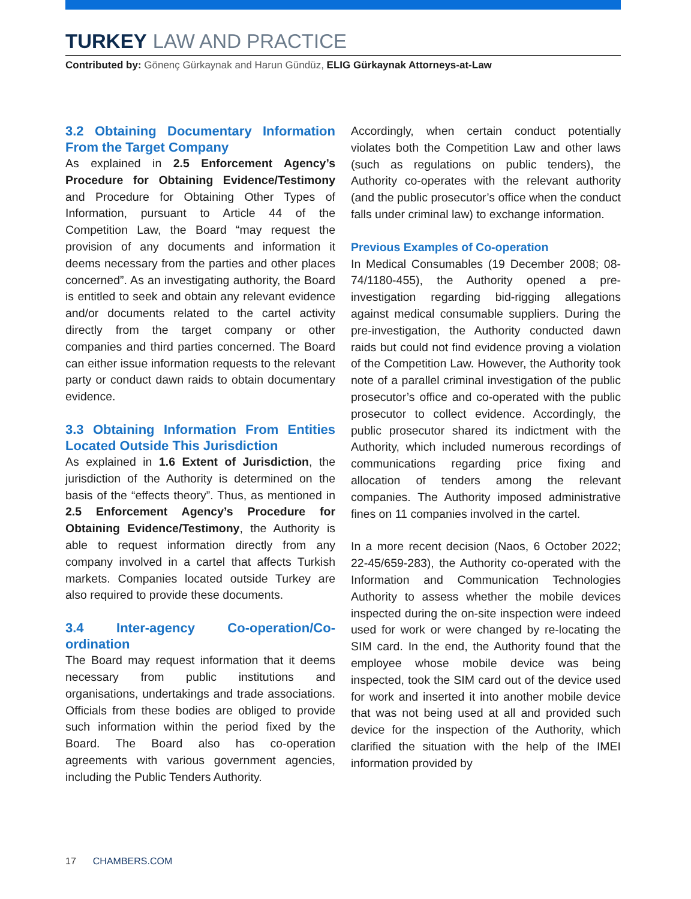TURKEY LAW AND PRACTICE
Contributed by: Gönenç Gürkaynak and Harun Gündüz, ELIG Gürkaynak Attorneys-at-Law
3.2 Obtaining Documentary Information From the Target Company
As explained in 2.5 Enforcement Agency’s Procedure for Obtaining Evidence/Testimony and Procedure for Obtaining Other Types of Information, pursuant to Article 44 of the Competition Law, the Board “may request the provision of any documents and information it deems necessary from the parties and other places concerned”. As an investigating authority, the Board is entitled to seek and obtain any relevant evidence and/or documents related to the cartel activity directly from the target company or other companies and third parties concerned. The Board can either issue information requests to the relevant party or conduct dawn raids to obtain documentary evidence.
3.3 Obtaining Information From Entities Located Outside This Jurisdiction
As explained in 1.6 Extent of Jurisdiction, the jurisdiction of the Authority is determined on the basis of the “effects theory”. Thus, as mentioned in 2.5 Enforcement Agency’s Procedure for Obtaining Evidence/Testimony, the Authority is able to request information directly from any company involved in a cartel that affects Turkish markets. Companies located outside Turkey are also required to provide these documents.
3.4 Inter-agency Co-operation/Co-ordination
The Board may request information that it deems necessary from public institutions and organisations, undertakings and trade associations. Officials from these bodies are obliged to provide such information within the period fixed by the Board. The Board also has co-operation agreements with various government agencies, including the Public Tenders Authority.
Accordingly, when certain conduct potentially violates both the Competition Law and other laws (such as regulations on public tenders), the Authority co-operates with the relevant authority (and the public prosecutor’s office when the conduct falls under criminal law) to exchange information.
Previous Examples of Co-operation
In Medical Consumables (19 December 2008; 08-74/1180-455), the Authority opened a pre-investigation regarding bid-rigging allegations against medical consumable suppliers. During the pre-investigation, the Authority conducted dawn raids but could not find evidence proving a violation of the Competition Law. However, the Authority took note of a parallel criminal investigation of the public prosecutor’s office and co-operated with the public prosecutor to collect evidence. Accordingly, the public prosecutor shared its indictment with the Authority, which included numerous recordings of communications regarding price fixing and allocation of tenders among the relevant companies. The Authority imposed administrative fines on 11 companies involved in the cartel.
In a more recent decision (Naos, 6 October 2022; 22-45/659-283), the Authority co-operated with the Information and Communication Technologies Authority to assess whether the mobile devices inspected during the on-site inspection were indeed used for work or were changed by re-locating the SIM card. In the end, the Authority found that the employee whose mobile device was being inspected, took the SIM card out of the device used for work and inserted it into another mobile device that was not being used at all and provided such device for the inspection of the Authority, which clarified the situation with the help of the IMEI information provided by
17 CHAMBERS.COM